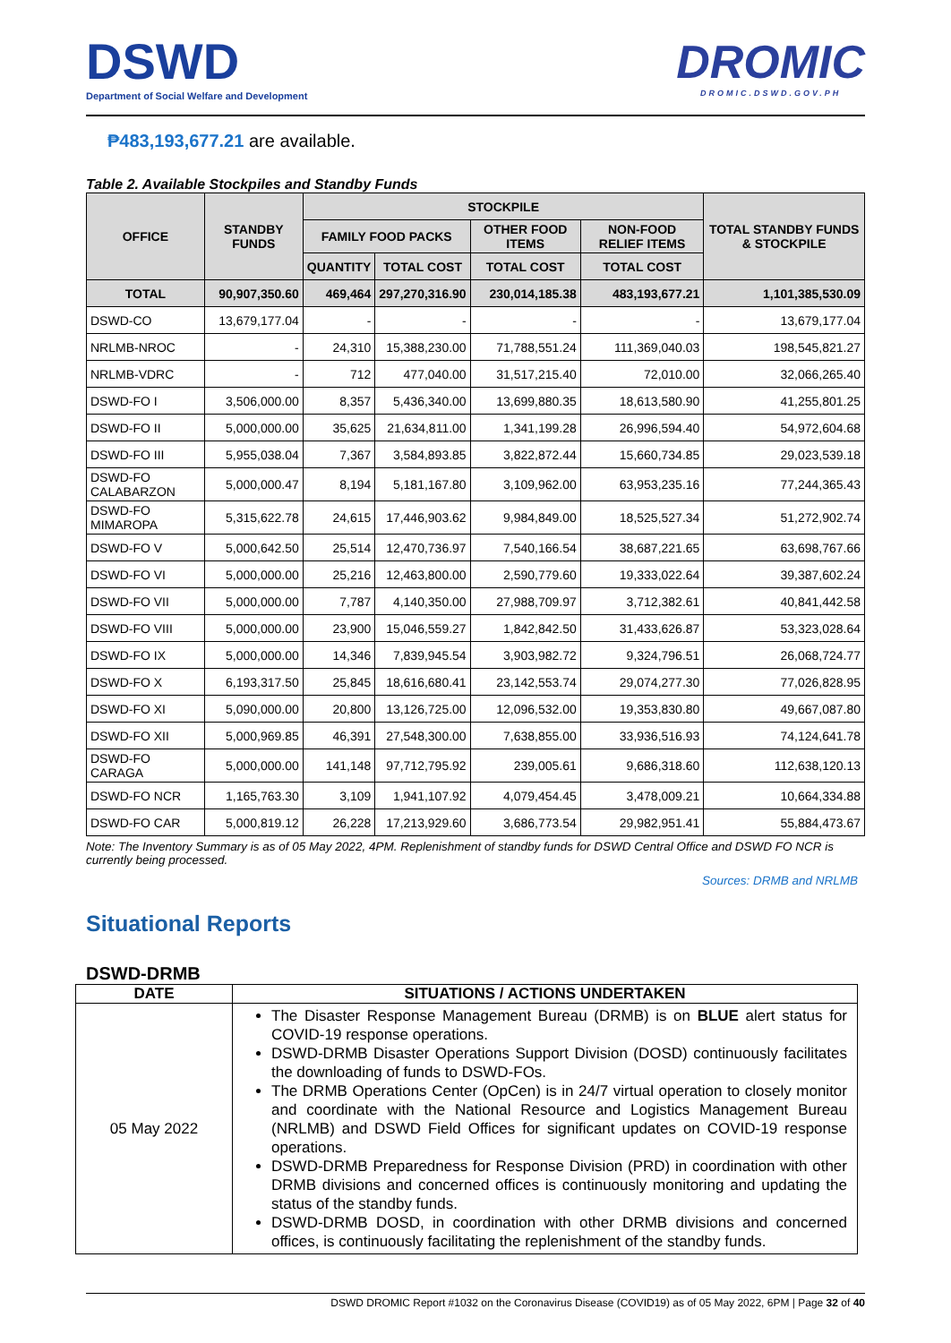DSWD
Department of Social Welfare and Development
DROMIC
DROMIC.DSWD.GOV.PH
₱483,193,677.21 are available.
Table 2. Available Stockpiles and Standby Funds
| OFFICE | STANDBY FUNDS | STOCKPILE | | | | TOTAL STANDBY FUNDS & STOCKPILE |
| --- | --- | --- | --- | --- | --- | --- |
| | | FAMILY FOOD PACKS | | OTHER FOOD ITEMS | NON-FOOD RELIEF ITEMS | |
| | | QUANTITY | TOTAL COST | TOTAL COST | TOTAL COST | |
| TOTAL | 90,907,350.60 | 469,464 | 297,270,316.90 | 230,014,185.38 | 483,193,677.21 | 1,101,385,530.09 |
| DSWD-CO | 13,679,177.04 | - | - | - | - | 13,679,177.04 |
| NRLMB-NROC | - | 24,310 | 15,388,230.00 | 71,788,551.24 | 111,369,040.03 | 198,545,821.27 |
| NRLMB-VDRC | - | 712 | 477,040.00 | 31,517,215.40 | 72,010.00 | 32,066,265.40 |
| DSWD-FO I | 3,506,000.00 | 8,357 | 5,436,340.00 | 13,699,880.35 | 18,613,580.90 | 41,255,801.25 |
| DSWD-FO II | 5,000,000.00 | 35,625 | 21,634,811.00 | 1,341,199.28 | 26,996,594.40 | 54,972,604.68 |
| DSWD-FO III | 5,955,038.04 | 7,367 | 3,584,893.85 | 3,822,872.44 | 15,660,734.85 | 29,023,539.18 |
| DSWD-FO CALABARZON | 5,000,000.47 | 8,194 | 5,181,167.80 | 3,109,962.00 | 63,953,235.16 | 77,244,365.43 |
| DSWD-FO MIMAROPA | 5,315,622.78 | 24,615 | 17,446,903.62 | 9,984,849.00 | 18,525,527.34 | 51,272,902.74 |
| DSWD-FO V | 5,000,642.50 | 25,514 | 12,470,736.97 | 7,540,166.54 | 38,687,221.65 | 63,698,767.66 |
| DSWD-FO VI | 5,000,000.00 | 25,216 | 12,463,800.00 | 2,590,779.60 | 19,333,022.64 | 39,387,602.24 |
| DSWD-FO VII | 5,000,000.00 | 7,787 | 4,140,350.00 | 27,988,709.97 | 3,712,382.61 | 40,841,442.58 |
| DSWD-FO VIII | 5,000,000.00 | 23,900 | 15,046,559.27 | 1,842,842.50 | 31,433,626.87 | 53,323,028.64 |
| DSWD-FO IX | 5,000,000.00 | 14,346 | 7,839,945.54 | 3,903,982.72 | 9,324,796.51 | 26,068,724.77 |
| DSWD-FO X | 6,193,317.50 | 25,845 | 18,616,680.41 | 23,142,553.74 | 29,074,277.30 | 77,026,828.95 |
| DSWD-FO XI | 5,090,000.00 | 20,800 | 13,126,725.00 | 12,096,532.00 | 19,353,830.80 | 49,667,087.80 |
| DSWD-FO XII | 5,000,969.85 | 46,391 | 27,548,300.00 | 7,638,855.00 | 33,936,516.93 | 74,124,641.78 |
| DSWD-FO CARAGA | 5,000,000.00 | 141,148 | 97,712,795.92 | 239,005.61 | 9,686,318.60 | 112,638,120.13 |
| DSWD-FO NCR | 1,165,763.30 | 3,109 | 1,941,107.92 | 4,079,454.45 | 3,478,009.21 | 10,664,334.88 |
| DSWD-FO CAR | 5,000,819.12 | 26,228 | 17,213,929.60 | 3,686,773.54 | 29,982,951.41 | 55,884,473.67 |
Note: The Inventory Summary is as of 05 May 2022, 4PM. Replenishment of standby funds for DSWD Central Office and DSWD FO NCR is currently being processed.
Sources: DRMB and NRLMB
Situational Reports
DSWD-DRMB
| DATE | SITUATIONS / ACTIONS UNDERTAKEN |
| --- | --- |
| 05 May 2022 | The Disaster Response Management Bureau (DRMB) is on BLUE alert status for COVID-19 response operations. DSWD-DRMB Disaster Operations Support Division (DOSD) continuously facilitates the downloading of funds to DSWD-FOs. The DRMB Operations Center (OpCen) is in 24/7 virtual operation to closely monitor and coordinate with the National Resource and Logistics Management Bureau (NRLMB) and DSWD Field Offices for significant updates on COVID-19 response operations. DSWD-DRMB Preparedness for Response Division (PRD) in coordination with other DRMB divisions and concerned offices is continuously monitoring and updating the status of the standby funds. DSWD-DRMB DOSD, in coordination with other DRMB divisions and concerned offices, is continuously facilitating the replenishment of the standby funds. |
DSWD DROMIC Report #1032 on the Coronavirus Disease (COVID19) as of 05 May 2022, 6PM | Page 32 of 40